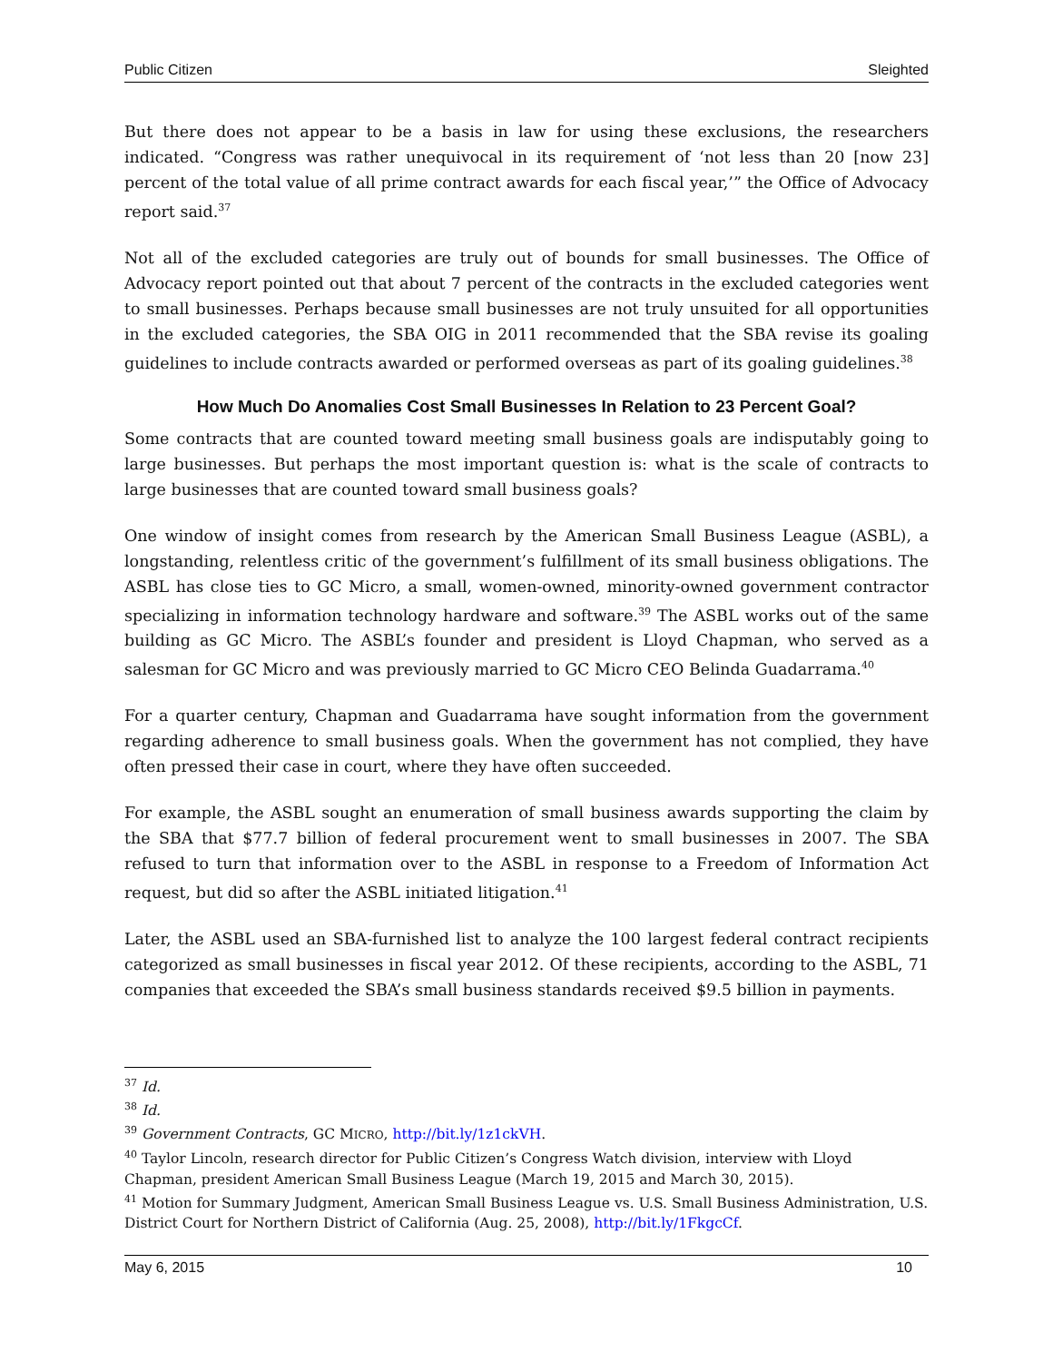Public Citizen Sleighted
But there does not appear to be a basis in law for using these exclusions, the researchers indicated. “Congress was rather unequivocal in its requirement of ‘not less than 20 [now 23] percent of the total value of all prime contract awards for each fiscal year,’” the Office of Advocacy report said.<sup>37</sup>
Not all of the excluded categories are truly out of bounds for small businesses. The Office of Advocacy report pointed out that about 7 percent of the contracts in the excluded categories went to small businesses. Perhaps because small businesses are not truly unsuited for all opportunities in the excluded categories, the SBA OIG in 2011 recommended that the SBA revise its goaling guidelines to include contracts awarded or performed overseas as part of its goaling guidelines.<sup>38</sup>
How Much Do Anomalies Cost Small Businesses In Relation to 23 Percent Goal?
Some contracts that are counted toward meeting small business goals are indisputably going to large businesses. But perhaps the most important question is: what is the scale of contracts to large businesses that are counted toward small business goals?
One window of insight comes from research by the American Small Business League (ASBL), a longstanding, relentless critic of the government’s fulfillment of its small business obligations. The ASBL has close ties to GC Micro, a small, women-owned, minority-owned government contractor specializing in information technology hardware and software.<sup>39</sup> The ASBL works out of the same building as GC Micro. The ASBL’s founder and president is Lloyd Chapman, who served as a salesman for GC Micro and was previously married to GC Micro CEO Belinda Guadarrama.<sup>40</sup>
For a quarter century, Chapman and Guadarrama have sought information from the government regarding adherence to small business goals. When the government has not complied, they have often pressed their case in court, where they have often succeeded.
For example, the ASBL sought an enumeration of small business awards supporting the claim by the SBA that $77.7 billion of federal procurement went to small businesses in 2007. The SBA refused to turn that information over to the ASBL in response to a Freedom of Information Act request, but did so after the ASBL initiated litigation.<sup>41</sup>
Later, the ASBL used an SBA-furnished list to analyze the 100 largest federal contract recipients categorized as small businesses in fiscal year 2012. Of these recipients, according to the ASBL, 71 companies that exceeded the SBA’s small business standards received $9.5 billion in payments.
<sup>37</sup> Id.
<sup>38</sup> Id.
<sup>39</sup> Government Contracts, GC MICRO, http://bit.ly/1z1ckVH.
<sup>40</sup> Taylor Lincoln, research director for Public Citizen’s Congress Watch division, interview with Lloyd Chapman, president American Small Business League (March 19, 2015 and March 30, 2015).
<sup>41</sup> Motion for Summary Judgment, American Small Business League vs. U.S. Small Business Administration, U.S. District Court for Northern District of California (Aug. 25, 2008), http://bit.ly/1FkgcCf.
May 6, 2015 10